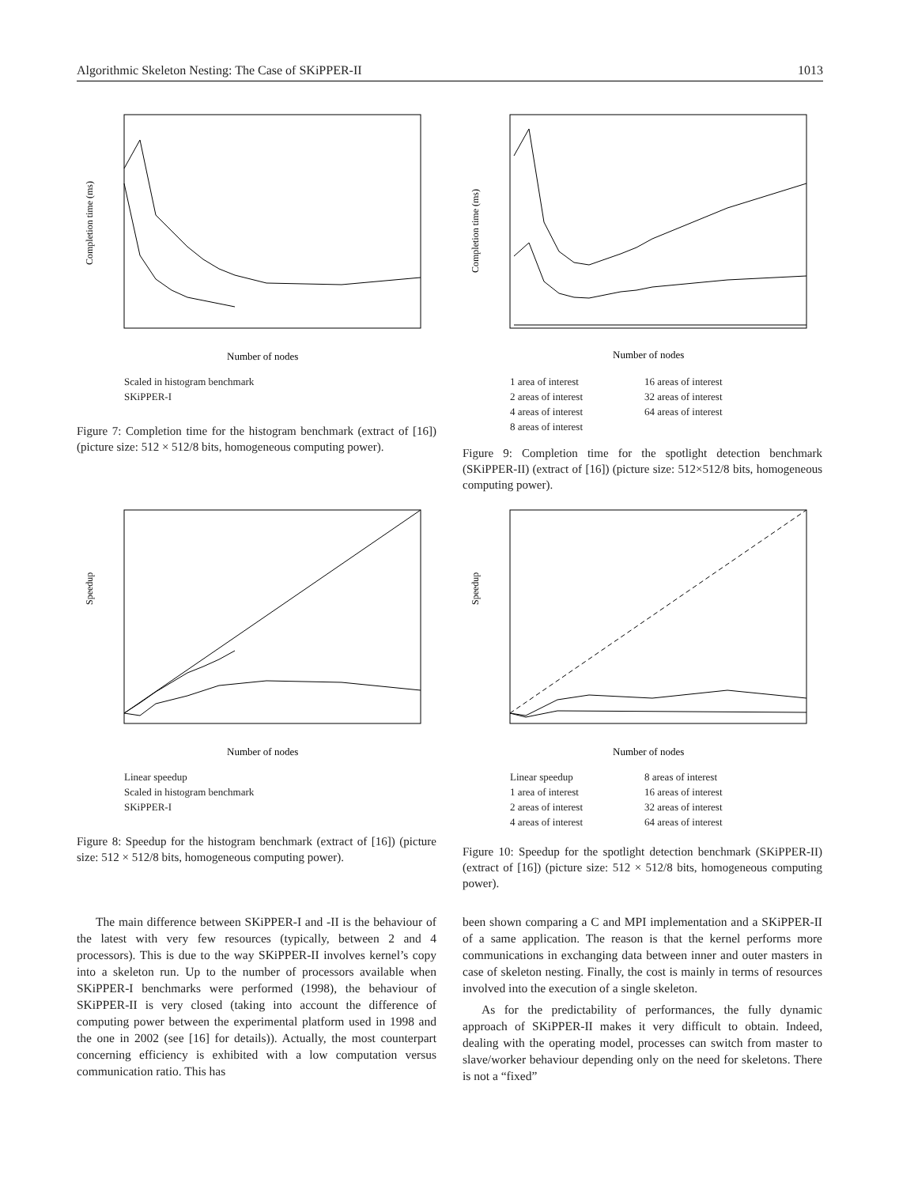Algorithmic Skeleton Nesting: The Case of SKiPPER-II 1013
Completion time (ms)
Number of nodes
Scaled in histogram benchmark
SKiPPER-I
Figure 7: Completion time for the histogram benchmark (extract of [16]) (picture size: 512 × 512/8 bits, homogeneous computing power).
Speedup
Number of nodes
Linear speedup
Scaled in histogram benchmark
SKiPPER-I
Figure 8: Speedup for the histogram benchmark (extract of [16]) (picture size: 512 × 512/8 bits, homogeneous computing power).
The main difference between SKiPPER-I and -II is the behaviour of the latest with very few resources (typically, between 2 and 4 processors). This is due to the way SKiPPER-II involves kernel’s copy into a skeleton run. Up to the number of processors available when SKiPPER-I benchmarks were performed (1998), the behaviour of SKiPPER-II is very closed (taking into account the difference of computing power between the experimental platform used in 1998 and the one in 2002 (see [16] for details)). Actually, the most counterpart concerning efficiency is exhibited with a low computation versus communication ratio. This has
Completion time (ms)
Number of nodes
1 area of interest 16 areas of interest 2 areas of interest 32 areas of interest 4 areas of interest 64 areas of interest 8 areas of interest
Figure 9: Completion time for the spotlight detection benchmark (SKiPPER-II) (extract of [16]) (picture size: 512×512/8 bits, homogeneous computing power).
Speedup
Number of nodes
Linear speedup 8 areas of interest 1 area of interest 16 areas of interest 2 areas of interest 32 areas of interest 4 areas of interest 64 areas of interest
Figure 10: Speedup for the spotlight detection benchmark (SKiPPER-II) (extract of [16]) (picture size: 512 × 512/8 bits, homogeneous computing power).
been shown comparing a C and MPI implementation and a SKiPPER-II of a same application. The reason is that the kernel performs more communications in exchanging data between inner and outer masters in case of skeleton nesting. Finally, the cost is mainly in terms of resources involved into the execution of a single skeleton.
As for the predictability of performances, the fully dynamic approach of SKiPPER-II makes it very difficult to obtain. Indeed, dealing with the operating model, processes can switch from master to slave/worker behaviour depending only on the need for skeletons. There is not a “fixed”